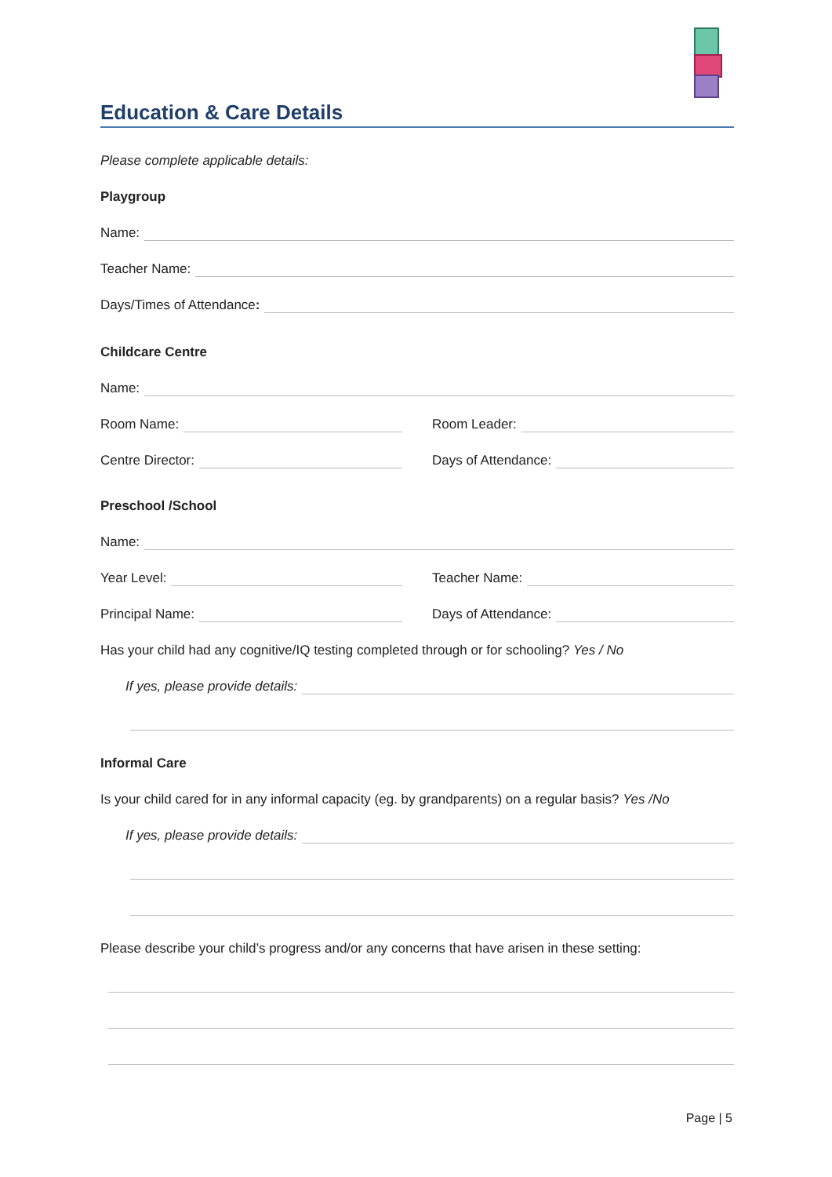Education & Care Details
Please complete applicable details:
Playgroup
Name:
Teacher Name:
Days/Times of Attendance:
Childcare Centre
Name:
Room Name:
Room Leader:
Centre Director:
Days of Attendance:
Preschool /School
Name:
Year Level:
Teacher Name:
Principal Name:
Days of Attendance:
Has your child had any cognitive/IQ testing completed through or for schooling? Yes / No
If yes, please provide details:
Informal Care
Is your child cared for in any informal capacity (eg. by grandparents) on a regular basis? Yes /No
If yes, please provide details:
Please describe your child’s progress and/or any concerns that have arisen in these setting:
Page | 5